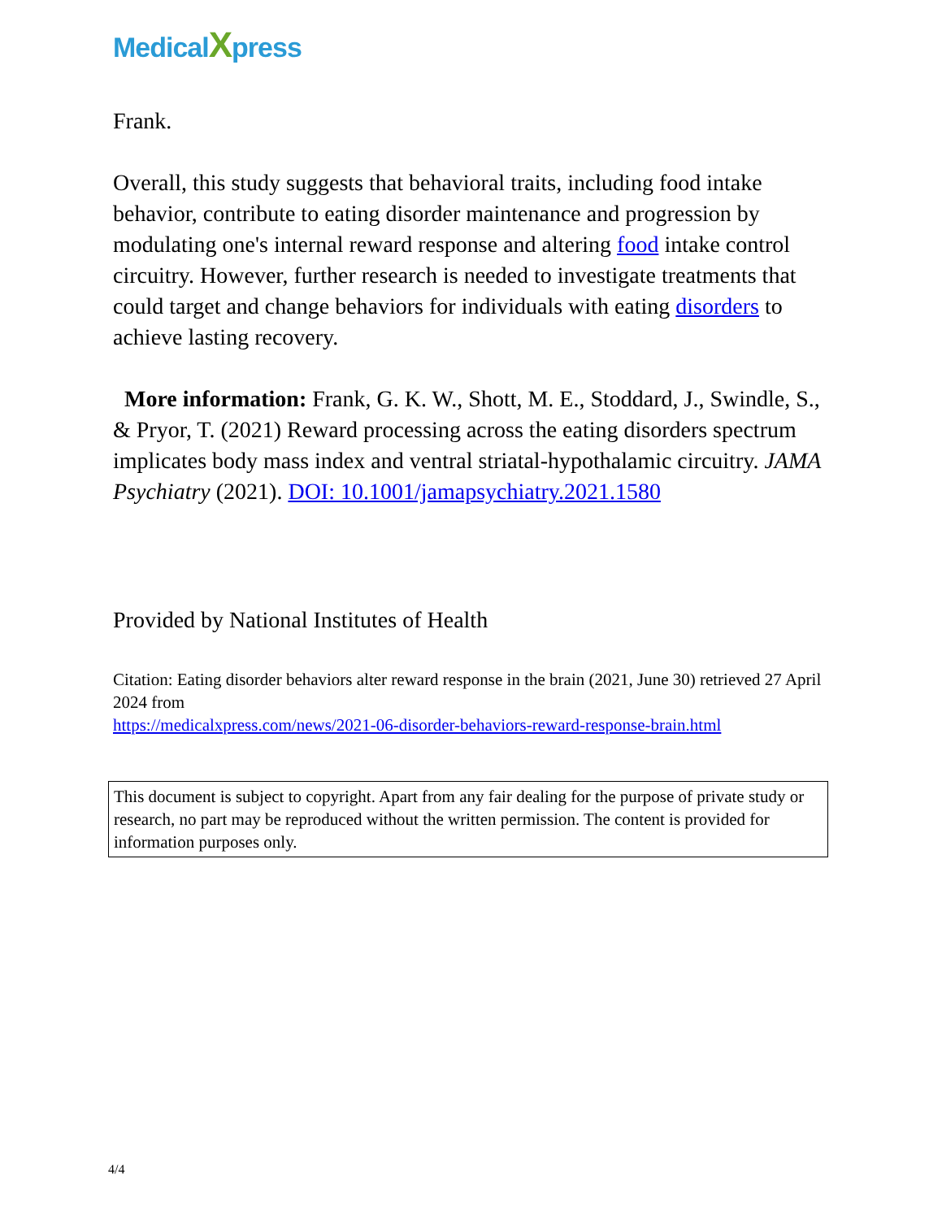MedicalXpress
Frank.
Overall, this study suggests that behavioral traits, including food intake behavior, contribute to eating disorder maintenance and progression by modulating one's internal reward response and altering food intake control circuitry. However, further research is needed to investigate treatments that could target and change behaviors for individuals with eating disorders to achieve lasting recovery.
More information: Frank, G. K. W., Shott, M. E., Stoddard, J., Swindle, S., & Pryor, T. (2021) Reward processing across the eating disorders spectrum implicates body mass index and ventral striatal-hypothalamic circuitry. JAMA Psychiatry (2021). DOI: 10.1001/jamapsychiatry.2021.1580
Provided by National Institutes of Health
Citation: Eating disorder behaviors alter reward response in the brain (2021, June 30) retrieved 27 April 2024 from
https://medicalxpress.com/news/2021-06-disorder-behaviors-reward-response-brain.html
This document is subject to copyright. Apart from any fair dealing for the purpose of private study or research, no part may be reproduced without the written permission. The content is provided for information purposes only.
4/4